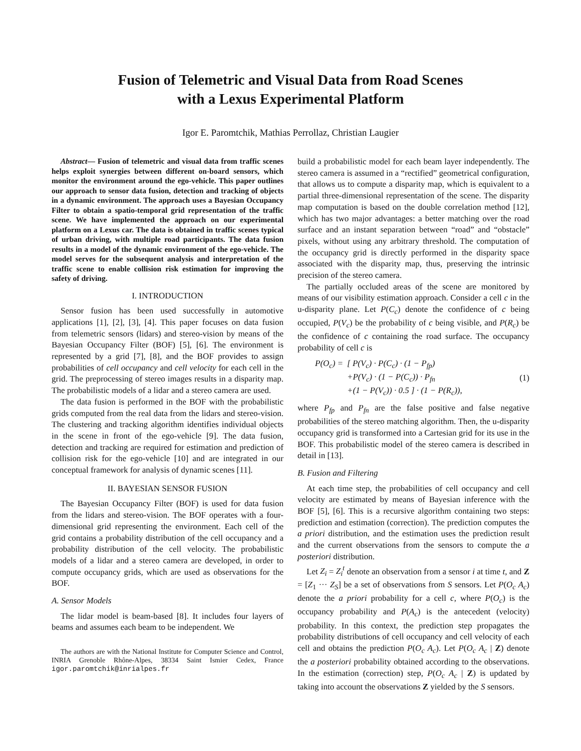Fusion of Telemetric and Visual Data from Road Scenes
with a Lexus Experimental Platform
Igor E. Paromtchik, Mathias Perrollaz, Christian Laugier
Abstract— Fusion of telemetric and visual data from traffic scenes helps exploit synergies between different on-board sensors, which monitor the environment around the ego-vehicle. This paper outlines our approach to sensor data fusion, detection and tracking of objects in a dynamic environment. The approach uses a Bayesian Occupancy Filter to obtain a spatio-temporal grid representation of the traffic scene. We have implemented the approach on our experimental platform on a Lexus car. The data is obtained in traffic scenes typical of urban driving, with multiple road participants. The data fusion results in a model of the dynamic environment of the ego-vehicle. The model serves for the subsequent analysis and interpretation of the traffic scene to enable collision risk estimation for improving the safety of driving.
I. INTRODUCTION
Sensor fusion has been used successfully in automotive applications [1], [2], [3], [4]. This paper focuses on data fusion from telemetric sensors (lidars) and stereo-vision by means of the Bayesian Occupancy Filter (BOF) [5], [6]. The environment is represented by a grid [7], [8], and the BOF provides to assign probabilities of cell occupancy and cell velocity for each cell in the grid. The preprocessing of stereo images results in a disparity map. The probabilistic models of a lidar and a stereo camera are used.
The data fusion is performed in the BOF with the probabilistic grids computed from the real data from the lidars and stereo-vision. The clustering and tracking algorithm identifies individual objects in the scene in front of the ego-vehicle [9]. The data fusion, detection and tracking are required for estimation and prediction of collision risk for the ego-vehicle [10] and are integrated in our conceptual framework for analysis of dynamic scenes [11].
II. BAYESIAN SENSOR FUSION
The Bayesian Occupancy Filter (BOF) is used for data fusion from the lidars and stereo-vision. The BOF operates with a four-dimensional grid representing the environment. Each cell of the grid contains a probability distribution of the cell occupancy and a probability distribution of the cell velocity. The probabilistic models of a lidar and a stereo camera are developed, in order to compute occupancy grids, which are used as observations for the BOF.
A. Sensor Models
The lidar model is beam-based [8]. It includes four layers of beams and assumes each beam to be independent. We
The authors are with the National Institute for Computer Science and Control, INRIA Grenoble Rhône-Alpes, 38334 Saint Ismier Cedex, France igor.paromtchik@inrialpes.fr
build a probabilistic model for each beam layer independently. The stereo camera is assumed in a “rectified” geometrical configuration, that allows us to compute a disparity map, which is equivalent to a partial three-dimensional representation of the scene. The disparity map computation is based on the double correlation method [12], which has two major advantages: a better matching over the road surface and an instant separation between “road” and “obstacle” pixels, without using any arbitrary threshold. The computation of the occupancy grid is directly performed in the disparity space associated with the disparity map, thus, preserving the intrinsic precision of the stereo camera.
The partially occluded areas of the scene are monitored by means of our visibility estimation approach. Consider a cell c in the u-disparity plane. Let P(C<sub>c</sub>) denote the confidence of c being occupied, P(V<sub>c</sub>) be the probability of c being visible, and P(R<sub>c</sub>) be the confidence of c containing the road surface. The occupancy probability of cell c is
| P(O<sub>c</sub>) = | [ P(V<sub>c</sub>) · P(C<sub>c</sub>) · (1 − P<sub>fp</sub>) |
| | +P(V<sub>c</sub>) · (1 − P(C<sub>c</sub>)) · P<sub>fn</sub> |
| | +(1 − P(V<sub>c</sub>)) · 0.5 ] · (1 − P(R<sub>c</sub>)), |
(1)
where P<sub>fp</sub> and P<sub>fn</sub> are the false positive and false negative probabilities of the stereo matching algorithm. Then, the u-disparity occupancy grid is transformed into a Cartesian grid for its use in the BOF. This probabilistic model of the stereo camera is described in detail in [13].
B. Fusion and Filtering
At each time step, the probabilities of cell occupancy and cell velocity are estimated by means of Bayesian inference with the BOF [5], [6]. This is a recursive algorithm containing two steps: prediction and estimation (correction). The prediction computes the a priori distribution, and the estimation uses the prediction result and the current observations from the sensors to compute the a posteriori distribution.
Let Z<sub>i</sub> = Z<sub>i</sub><sup>t</sup> denote an observation from a sensor i at time t, and Z = [Z<sub>1</sub> ··· Z<sub>S</sub>] be a set of observations from S sensors. Let P(O<sub>c</sub> A<sub>c</sub>) denote the a priori probability for a cell c, where P(O<sub>c</sub>) is the occupancy probability and P(A<sub>c</sub>) is the antecedent (velocity) probability. In this context, the prediction step propagates the probability distributions of cell occupancy and cell velocity of each cell and obtains the prediction P(O<sub>c</sub> A<sub>c</sub>). Let P(O<sub>c</sub> A<sub>c</sub> | Z) denote the a posteriori probability obtained according to the observations. In the estimation (correction) step, P(O<sub>c</sub> A<sub>c</sub> | Z) is updated by taking into account the observations Z yielded by the S sensors.